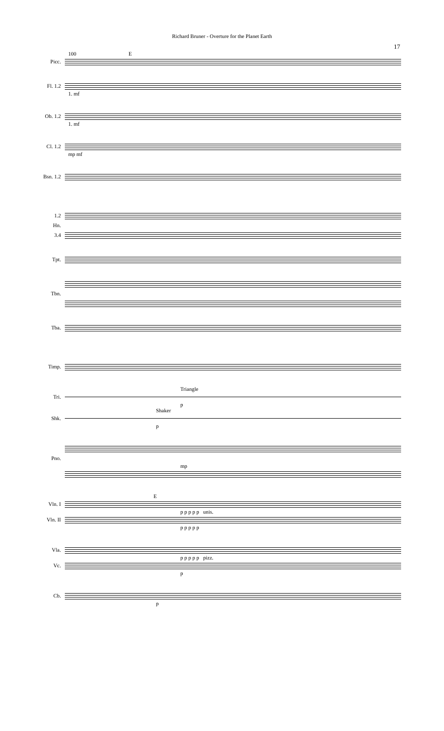Richard Bruner - Overture for the Planet Earth
17
100 E
Picc.
Fl. 1.2
1. mf
Ob. 1.2
1. mf
Cl. 1.2
mp mf
Bsn. 1.2
1.2
Hn.
3.4
Tpt.
Tbn.
Tba.
Timp.
Triangle
Tri.
p
Shaker
Shk.
p
Pno.
mp
E
Vln. I
p p p p p unis.
Vln. II
p p p p p
Vla.
p p p p p pizz.
Vc.
p
Cb.
p